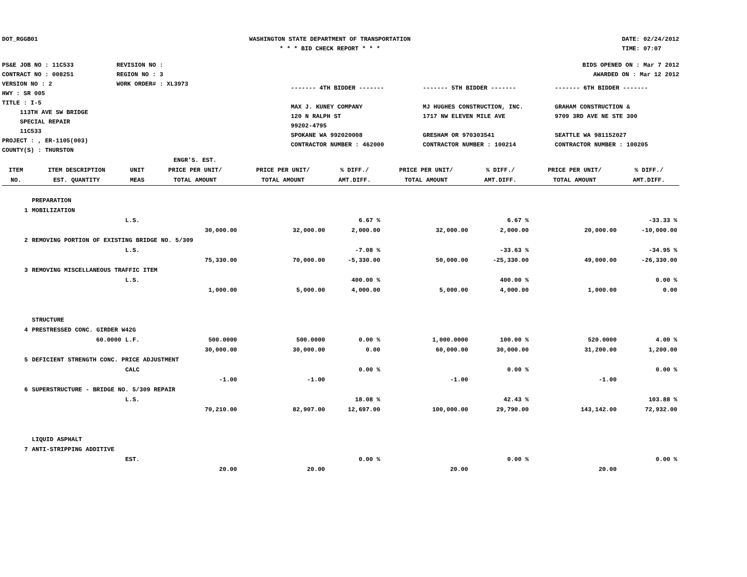DOT_RGGB01 WASHINGTON STATE DEPARTMENT OF TRANSPORTATION
* * * BID CHECK REPORT * * *
DATE: 02/24/2012
TIME: 07:07
PS&E JOB NO : 11C533
CONTRACT NO : 008251
VERSION NO : 2
HWY : SR 005
TITLE : I-5
113TH AVE SW BRIDGE
SPECIAL REPAIR
11C533
PROJECT : , ER-1105(003)
COUNTY(S) : THURSTON
REVISION NO :
REGION NO : 3
WORK ORDER# : XL3973
BIDS OPENED ON : Mar 7 2012
AWARDED ON : Mar 12 2012
------- 4TH BIDDER -------
MAX J. KUNEY COMPANY
120 N RALPH ST
99202-4795
SPOKANE WA 992020008
CONTRACTOR NUMBER : 462000
------- 5TH BIDDER -------
MJ HUGHES CONSTRUCTION, INC.
1717 NW ELEVEN MILE AVE
GRESHAM OR 970303541
CONTRACTOR NUMBER : 100214
------- 6TH BIDDER -------
GRAHAM CONSTRUCTION &
9709 3RD AVE NE STE 300
SEATTLE WA 981152027
CONTRACTOR NUMBER : 100205
| ITEM NO. | ITEM DESCRIPTION EST. QUANTITY | UNIT MEAS | ENGR'S. EST. PRICE PER UNIT/ TOTAL AMOUNT | PRICE PER UNIT/ TOTAL AMOUNT | % DIFF./ AMT.DIFF. | PRICE PER UNIT/ TOTAL AMOUNT | % DIFF./ AMT.DIFF. | PRICE PER UNIT/ TOTAL AMOUNT | % DIFF./ AMT.DIFF. |
| --- | --- | --- | --- | --- | --- | --- | --- | --- | --- |
| | PREPARATION | | | | | | | | |
| 1 | MOBILIZATION | | | | | | | | |
| | | L.S. | | | 6.67 % | | 6.67 % | | -33.33 % |
| | | | 30,000.00 | 32,000.00 | 2,000.00 | 32,000.00 | 2,000.00 | 20,000.00 | -10,000.00 |
| 2 | REMOVING PORTION OF EXISTING BRIDGE NO. 5/309 | | | | | | | | |
| | | L.S. | | | -7.08 % | | -33.63 % | | -34.95 % |
| | | | 75,330.00 | 70,000.00 | -5,330.00 | 50,000.00 | -25,330.00 | 49,000.00 | -26,330.00 |
| 3 | REMOVING MISCELLANEOUS TRAFFIC ITEM | | | | | | | | |
| | | L.S. | | | 400.00 % | | 400.00 % | | 0.00 % |
| | | | 1,000.00 | 5,000.00 | 4,000.00 | 5,000.00 | 4,000.00 | 1,000.00 | 0.00 |
| | STRUCTURE | | | | | | | | |
| 4 | PRESTRESSED CONC. GIRDER W42G | | | | | | | | |
| | 60.0000 | L.F. | 500.0000 | 500.0000 | 0.00 % | 1,000.0000 | 100.00 % | 520.0000 | 4.00 % |
| | | | 30,000.00 | 30,000.00 | 0.00 | 60,000.00 | 30,000.00 | 31,200.00 | 1,200.00 |
| 5 | DEFICIENT STRENGTH CONC. PRICE ADJUSTMENT | | | | | | | | |
| | | CALC | | | 0.00 % | | 0.00 % | | 0.00 % |
| | | | -1.00 | -1.00 | | -1.00 | | -1.00 | |
| 6 | SUPERSTRUCTURE - BRIDGE NO. 5/309 REPAIR | | | | | | | | |
| | | L.S. | | | 18.08 % | | 42.43 % | | 103.88 % |
| | | | 70,210.00 | 82,907.00 | 12,697.00 | 100,000.00 | 29,790.00 | 143,142.00 | 72,932.00 |
| | LIQUID ASPHALT | | | | | | | | |
| 7 | ANTI-STRIPPING ADDITIVE | | | | | | | | |
| | | EST. | | | 0.00 % | | 0.00 % | | 0.00 % |
| | | | 20.00 | 20.00 | | 20.00 | | 20.00 | |